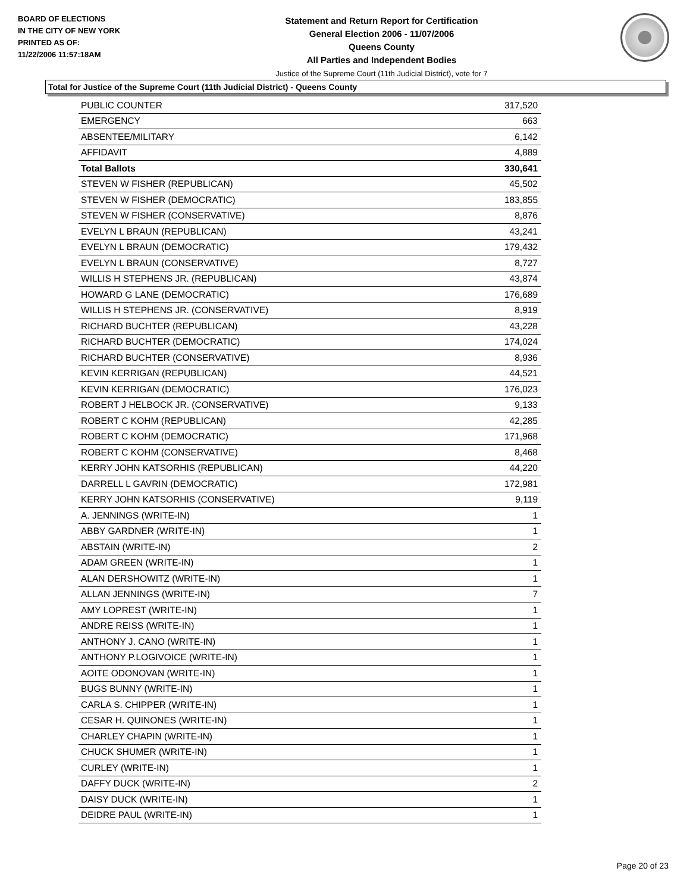BOARD OF ELECTIONS
IN THE CITY OF NEW YORK
PRINTED AS OF:
11/22/2006 11:57:18AM
Statement and Return Report for Certification
General Election 2006 - 11/07/2006
Queens County
All Parties and Independent Bodies
Justice of the Supreme Court (11th Judicial District), vote for 7
Total for Justice of the Supreme Court (11th Judicial District) - Queens County
| PUBLIC COUNTER | 317,520 |
| EMERGENCY | 663 |
| ABSENTEE/MILITARY | 6,142 |
| AFFIDAVIT | 4,889 |
| Total Ballots | 330,641 |
| STEVEN W FISHER (REPUBLICAN) | 45,502 |
| STEVEN W FISHER (DEMOCRATIC) | 183,855 |
| STEVEN W FISHER (CONSERVATIVE) | 8,876 |
| EVELYN L BRAUN (REPUBLICAN) | 43,241 |
| EVELYN L BRAUN (DEMOCRATIC) | 179,432 |
| EVELYN L BRAUN (CONSERVATIVE) | 8,727 |
| WILLIS H STEPHENS JR. (REPUBLICAN) | 43,874 |
| HOWARD G LANE (DEMOCRATIC) | 176,689 |
| WILLIS H STEPHENS JR. (CONSERVATIVE) | 8,919 |
| RICHARD BUCHTER (REPUBLICAN) | 43,228 |
| RICHARD BUCHTER (DEMOCRATIC) | 174,024 |
| RICHARD BUCHTER (CONSERVATIVE) | 8,936 |
| KEVIN KERRIGAN (REPUBLICAN) | 44,521 |
| KEVIN KERRIGAN (DEMOCRATIC) | 176,023 |
| ROBERT J HELBOCK JR. (CONSERVATIVE) | 9,133 |
| ROBERT C KOHM (REPUBLICAN) | 42,285 |
| ROBERT C KOHM (DEMOCRATIC) | 171,968 |
| ROBERT C KOHM (CONSERVATIVE) | 8,468 |
| KERRY JOHN KATSORHIS (REPUBLICAN) | 44,220 |
| DARRELL L GAVRIN (DEMOCRATIC) | 172,981 |
| KERRY JOHN KATSORHIS (CONSERVATIVE) | 9,119 |
| A. JENNINGS (WRITE-IN) | 1 |
| ABBY GARDNER (WRITE-IN) | 1 |
| ABSTAIN (WRITE-IN) | 2 |
| ADAM GREEN (WRITE-IN) | 1 |
| ALAN DERSHOWITZ (WRITE-IN) | 1 |
| ALLAN JENNINGS (WRITE-IN) | 7 |
| AMY LOPREST (WRITE-IN) | 1 |
| ANDRE REISS (WRITE-IN) | 1 |
| ANTHONY J. CANO (WRITE-IN) | 1 |
| ANTHONY P.LOGIVOICE (WRITE-IN) | 1 |
| AOITE ODONOVAN (WRITE-IN) | 1 |
| BUGS BUNNY (WRITE-IN) | 1 |
| CARLA S. CHIPPER (WRITE-IN) | 1 |
| CESAR H. QUINONES (WRITE-IN) | 1 |
| CHARLEY CHAPIN (WRITE-IN) | 1 |
| CHUCK SHUMER (WRITE-IN) | 1 |
| CURLEY (WRITE-IN) | 1 |
| DAFFY DUCK (WRITE-IN) | 2 |
| DAISY DUCK (WRITE-IN) | 1 |
| DEIDRE PAUL (WRITE-IN) | 1 |
Page 20 of 23